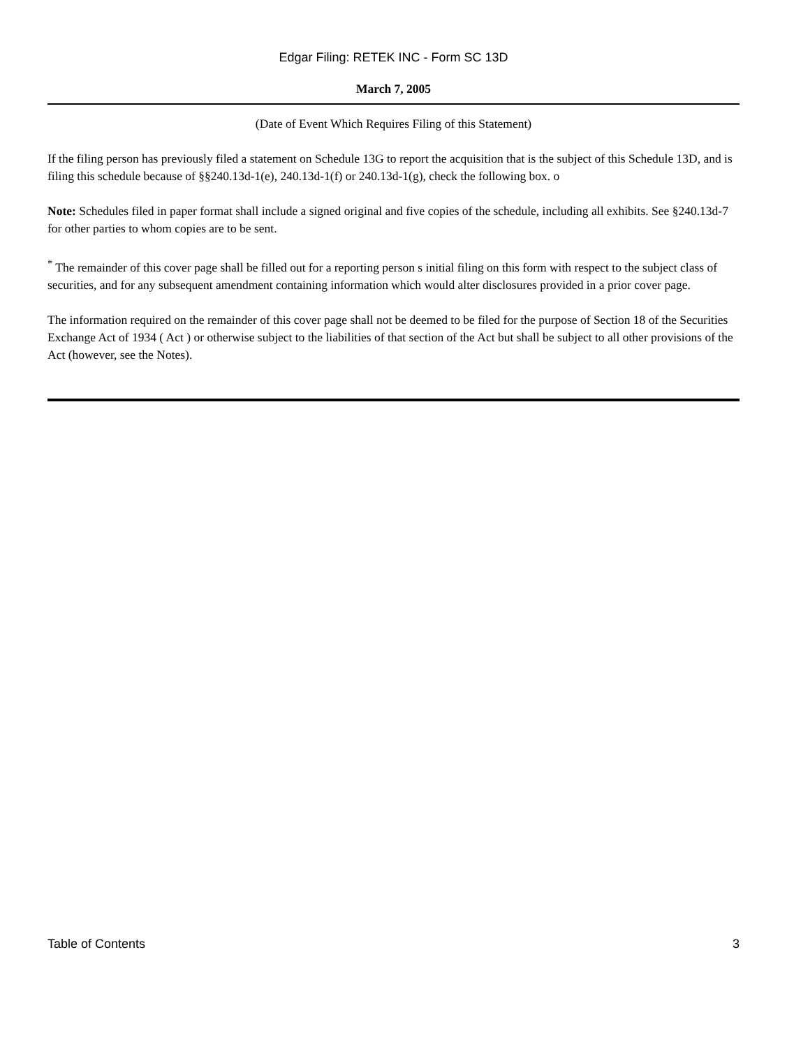Edgar Filing: RETEK INC - Form SC 13D
March 7, 2005
(Date of Event Which Requires Filing of this Statement)
If the filing person has previously filed a statement on Schedule 13G to report the acquisition that is the subject of this Schedule 13D, and is filing this schedule because of §§240.13d-1(e), 240.13d-1(f) or 240.13d-1(g), check the following box. o
Note: Schedules filed in paper format shall include a signed original and five copies of the schedule, including all exhibits. See §240.13d-7 for other parties to whom copies are to be sent.
<sup>*</sup> The remainder of this cover page shall be filled out for a reporting person s initial filing on this form with respect to the subject class of securities, and for any subsequent amendment containing information which would alter disclosures provided in a prior cover page.
The information required on the remainder of this cover page shall not be deemed to be filed for the purpose of Section 18 of the Securities Exchange Act of 1934 ( Act ) or otherwise subject to the liabilities of that section of the Act but shall be subject to all other provisions of the Act (however, see the Notes).
Table of Contents 3